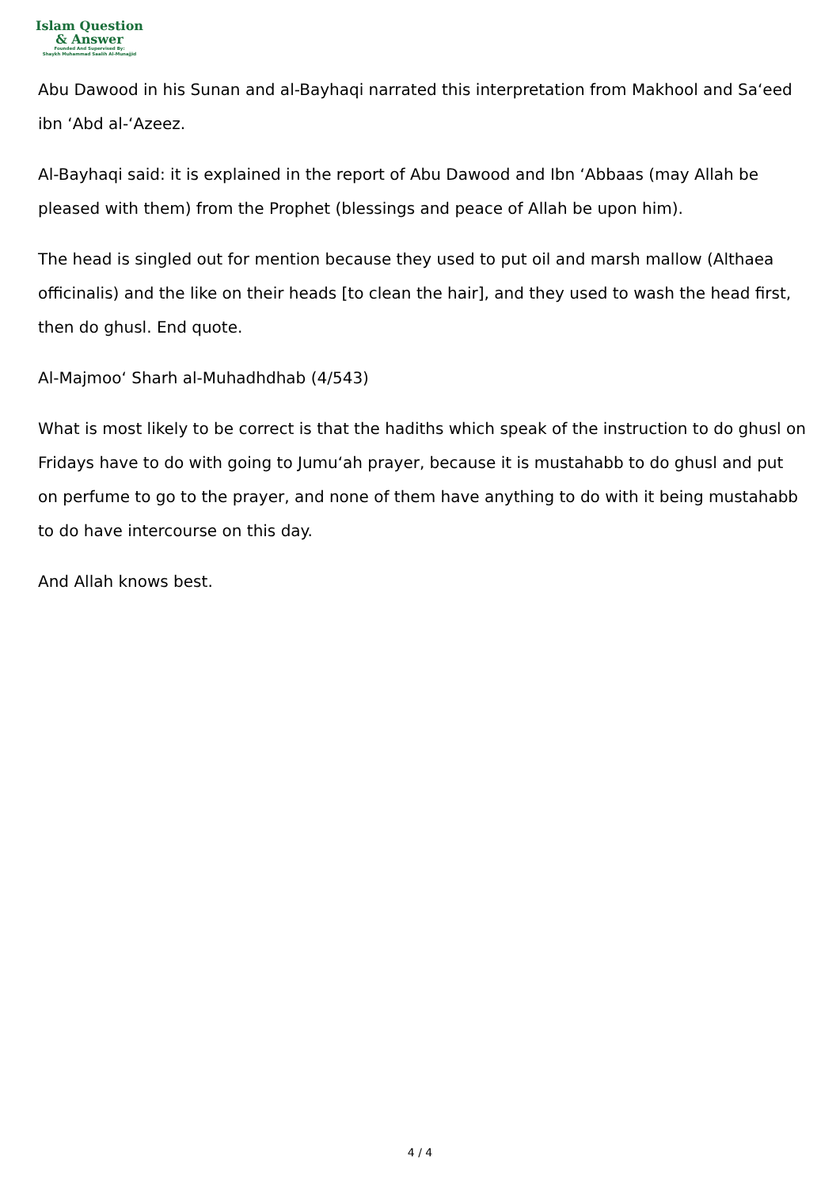Islam Question
& Answer
Founded And Supervised By:
Shaykh Muhammad Saalih Al-Munajjid
Abu Dawood in his Sunan and al-Bayhaqi narrated this interpretation from Makhool and Sa‘eed ibn ‘Abd al-‘Azeez.
Al-Bayhaqi said: it is explained in the report of Abu Dawood and Ibn ‘Abbaas (may Allah be pleased with them) from the Prophet (blessings and peace of Allah be upon him).
The head is singled out for mention because they used to put oil and marsh mallow (Althaea officinalis) and the like on their heads [to clean the hair], and they used to wash the head first, then do ghusl. End quote.
Al-Majmoo‘ Sharh al-Muhadhdhab (4/543)
What is most likely to be correct is that the hadiths which speak of the instruction to do ghusl on Fridays have to do with going to Jumu‘ah prayer, because it is mustahabb to do ghusl and put on perfume to go to the prayer, and none of them have anything to do with it being mustahabb to do have intercourse on this day.
And Allah knows best.
4 / 4